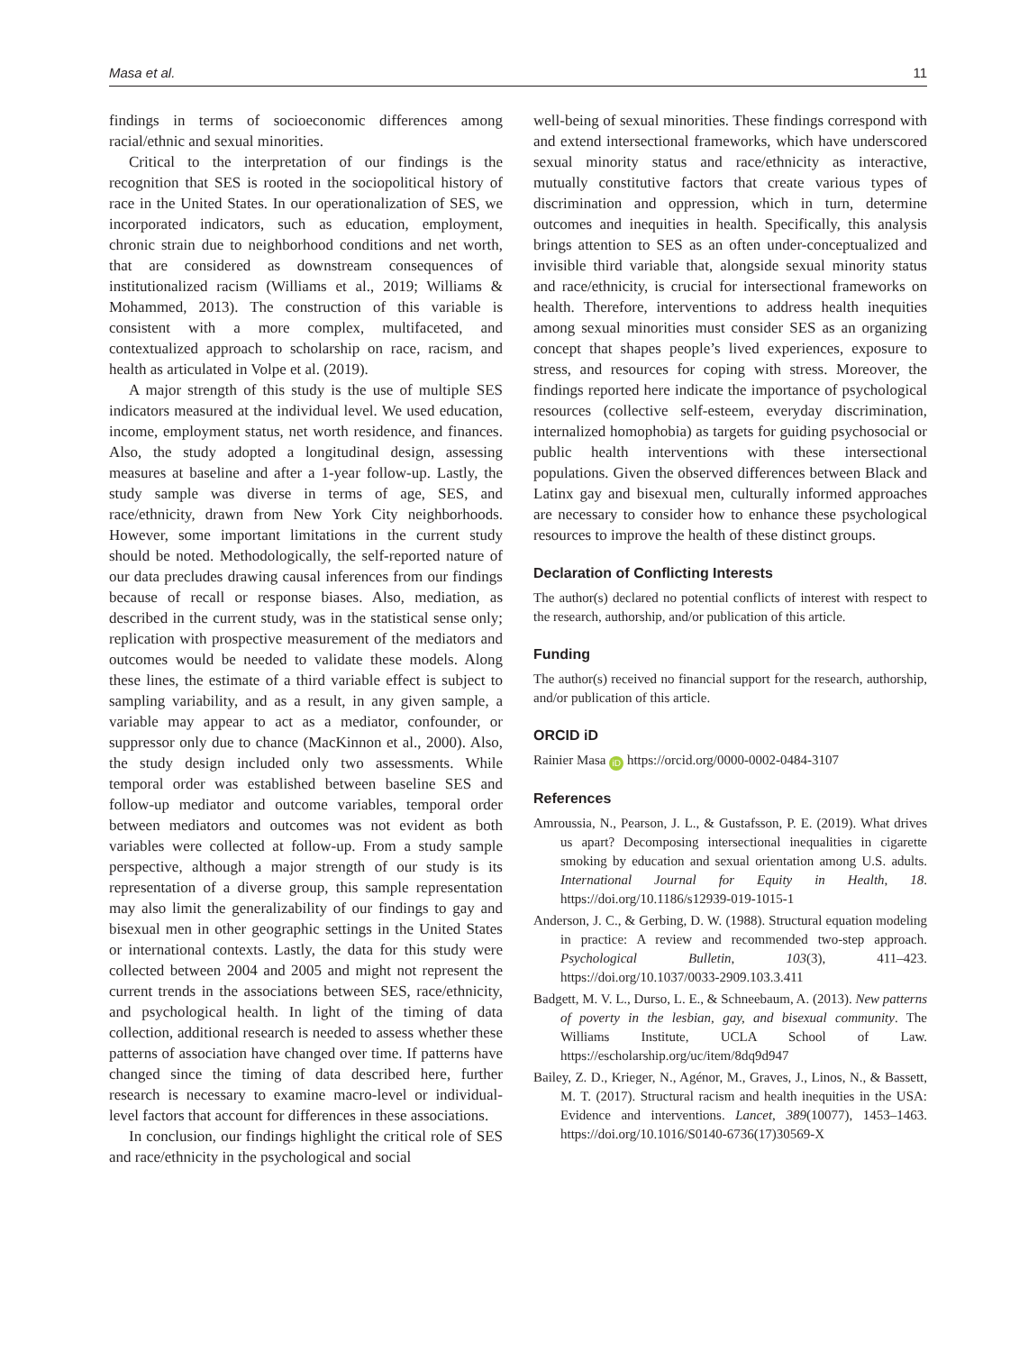Masa et al. 11
findings in terms of socioeconomic differences among racial/ethnic and sexual minorities.
Critical to the interpretation of our findings is the recognition that SES is rooted in the sociopolitical history of race in the United States. In our operationalization of SES, we incorporated indicators, such as education, employment, chronic strain due to neighborhood conditions and net worth, that are considered as downstream consequences of institutionalized racism (Williams et al., 2019; Williams & Mohammed, 2013). The construction of this variable is consistent with a more complex, multifaceted, and contextualized approach to scholarship on race, racism, and health as articulated in Volpe et al. (2019).
A major strength of this study is the use of multiple SES indicators measured at the individual level. We used education, income, employment status, net worth residence, and finances. Also, the study adopted a longitudinal design, assessing measures at baseline and after a 1-year follow-up. Lastly, the study sample was diverse in terms of age, SES, and race/ethnicity, drawn from New York City neighborhoods. However, some important limitations in the current study should be noted. Methodologically, the self-reported nature of our data precludes drawing causal inferences from our findings because of recall or response biases. Also, mediation, as described in the current study, was in the statistical sense only; replication with prospective measurement of the mediators and outcomes would be needed to validate these models. Along these lines, the estimate of a third variable effect is subject to sampling variability, and as a result, in any given sample, a variable may appear to act as a mediator, confounder, or suppressor only due to chance (MacKinnon et al., 2000). Also, the study design included only two assessments. While temporal order was established between baseline SES and follow-up mediator and outcome variables, temporal order between mediators and outcomes was not evident as both variables were collected at follow-up. From a study sample perspective, although a major strength of our study is its representation of a diverse group, this sample representation may also limit the generalizability of our findings to gay and bisexual men in other geographic settings in the United States or international contexts. Lastly, the data for this study were collected between 2004 and 2005 and might not represent the current trends in the associations between SES, race/ethnicity, and psychological health. In light of the timing of data collection, additional research is needed to assess whether these patterns of association have changed over time. If patterns have changed since the timing of data described here, further research is necessary to examine macro-level or individual-level factors that account for differences in these associations.
In conclusion, our findings highlight the critical role of SES and race/ethnicity in the psychological and social
well-being of sexual minorities. These findings correspond with and extend intersectional frameworks, which have underscored sexual minority status and race/ethnicity as interactive, mutually constitutive factors that create various types of discrimination and oppression, which in turn, determine outcomes and inequities in health. Specifically, this analysis brings attention to SES as an often under-conceptualized and invisible third variable that, alongside sexual minority status and race/ethnicity, is crucial for intersectional frameworks on health. Therefore, interventions to address health inequities among sexual minorities must consider SES as an organizing concept that shapes people’s lived experiences, exposure to stress, and resources for coping with stress. Moreover, the findings reported here indicate the importance of psychological resources (collective self-esteem, everyday discrimination, internalized homophobia) as targets for guiding psychosocial or public health interventions with these intersectional populations. Given the observed differences between Black and Latinx gay and bisexual men, culturally informed approaches are necessary to consider how to enhance these psychological resources to improve the health of these distinct groups.
Declaration of Conflicting Interests
The author(s) declared no potential conflicts of interest with respect to the research, authorship, and/or publication of this article.
Funding
The author(s) received no financial support for the research, authorship, and/or publication of this article.
ORCID iD
Rainier Masa iD https://orcid.org/0000-0002-0484-3107
References
Amroussia, N., Pearson, J. L., & Gustafsson, P. E. (2019). What drives us apart? Decomposing intersectional inequalities in cigarette smoking by education and sexual orientation among U.S. adults. International Journal for Equity in Health, 18. https://doi.org/10.1186/s12939-019-1015-1
Anderson, J. C., & Gerbing, D. W. (1988). Structural equation modeling in practice: A review and recommended two-step approach. Psychological Bulletin, 103(3), 411–423. https://doi.org/10.1037/0033-2909.103.3.411
Badgett, M. V. L., Durso, L. E., & Schneebaum, A. (2013). New patterns of poverty in the lesbian, gay, and bisexual community. The Williams Institute, UCLA School of Law. https://escholarship.org/uc/item/8dq9d947
Bailey, Z. D., Krieger, N., Agénor, M., Graves, J., Linos, N., & Bassett, M. T. (2017). Structural racism and health inequities in the USA: Evidence and interventions. Lancet, 389(10077), 1453–1463. https://doi.org/10.1016/S0140-6736(17)30569-X